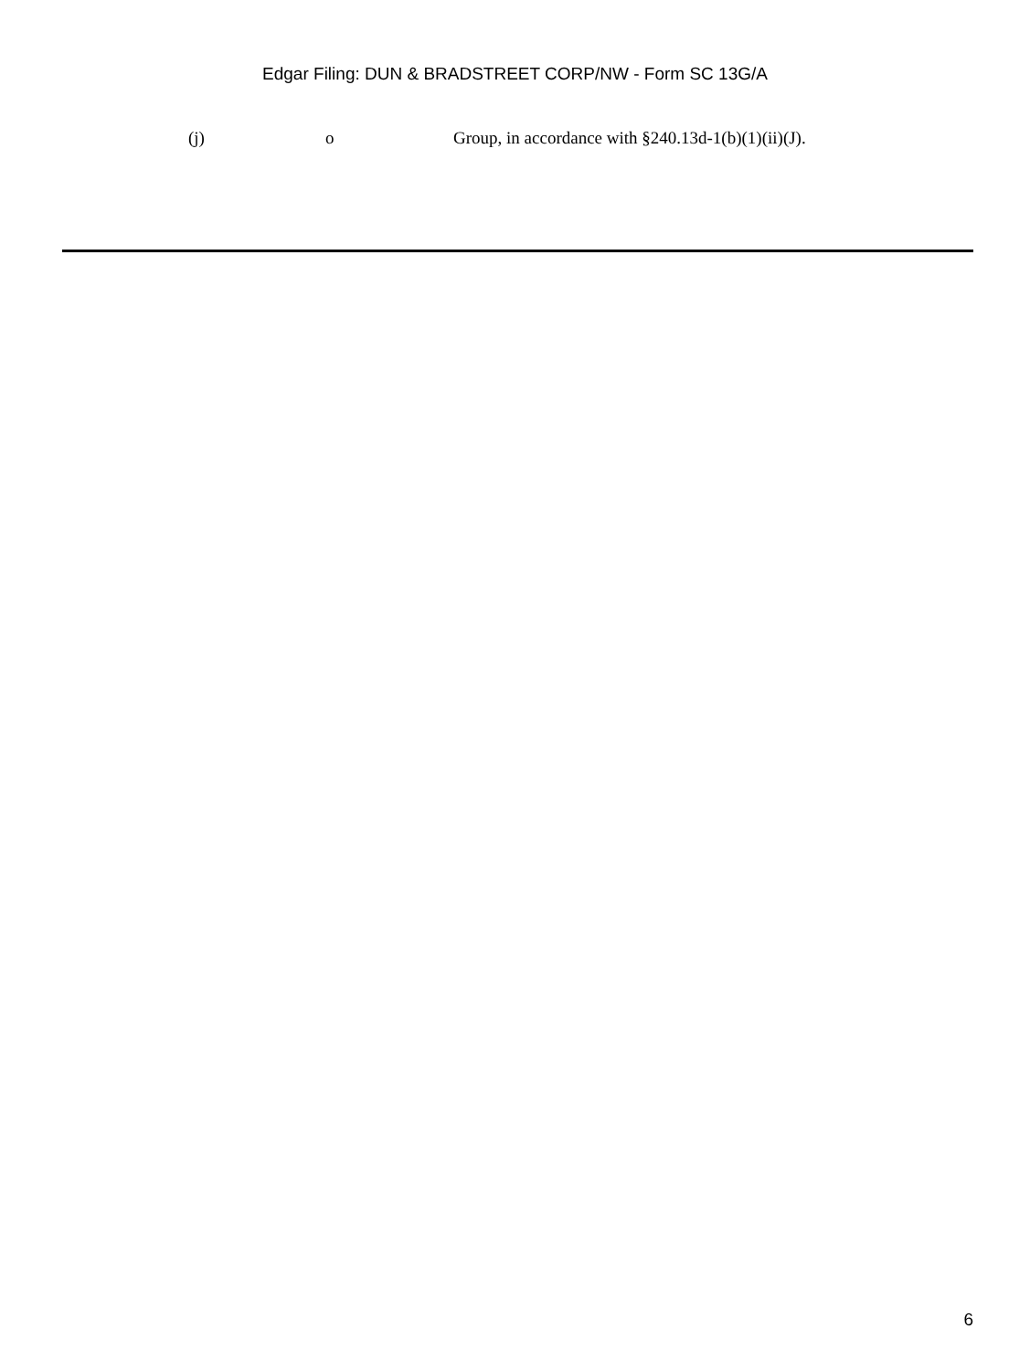Edgar Filing: DUN & BRADSTREET CORP/NW - Form SC 13G/A
(j) o Group, in accordance with §240.13d-1(b)(1)(ii)(J).
6